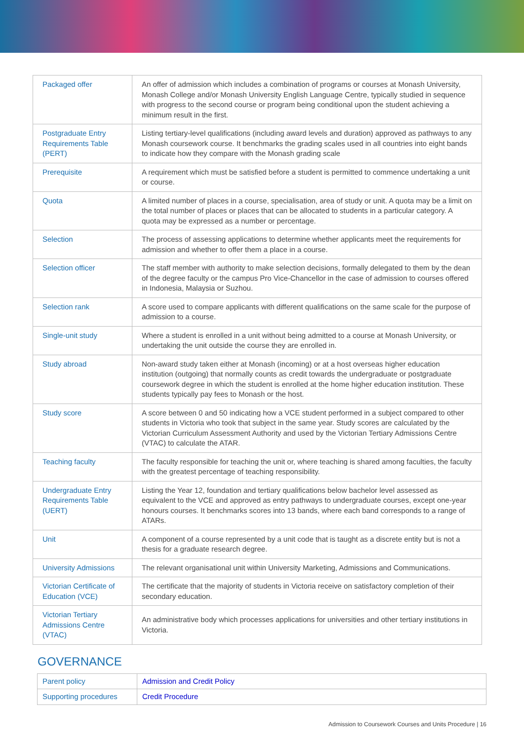| Packaged offer | An offer of admission which includes a combination of programs or courses at Monash University, Monash College and/or Monash University English Language Centre, typically studied in sequence with progress to the second course or program being conditional upon the student achieving a minimum result in the first. |
| Postgraduate Entry Requirements Table (PERT) | Listing tertiary-level qualifications (including award levels and duration) approved as pathways to any Monash coursework course. It benchmarks the grading scales used in all countries into eight bands to indicate how they compare with the Monash grading scale |
| Prerequisite | A requirement which must be satisfied before a student is permitted to commence undertaking a unit or course. |
| Quota | A limited number of places in a course, specialisation, area of study or unit. A quota may be a limit on the total number of places or places that can be allocated to students in a particular category. A quota may be expressed as a number or percentage. |
| Selection | The process of assessing applications to determine whether applicants meet the requirements for admission and whether to offer them a place in a course. |
| Selection officer | The staff member with authority to make selection decisions, formally delegated to them by the dean of the degree faculty or the campus Pro Vice-Chancellor in the case of admission to courses offered in Indonesia, Malaysia or Suzhou. |
| Selection rank | A score used to compare applicants with different qualifications on the same scale for the purpose of admission to a course. |
| Single-unit study | Where a student is enrolled in a unit without being admitted to a course at Monash University, or undertaking the unit outside the course they are enrolled in. |
| Study abroad | Non-award study taken either at Monash (incoming) or at a host overseas higher education institution (outgoing) that normally counts as credit towards the undergraduate or postgraduate coursework degree in which the student is enrolled at the home higher education institution. These students typically pay fees to Monash or the host. |
| Study score | A score between 0 and 50 indicating how a VCE student performed in a subject compared to other students in Victoria who took that subject in the same year. Study scores are calculated by the Victorian Curriculum Assessment Authority and used by the Victorian Tertiary Admissions Centre (VTAC) to calculate the ATAR. |
| Teaching faculty | The faculty responsible for teaching the unit or, where teaching is shared among faculties, the faculty with the greatest percentage of teaching responsibility. |
| Undergraduate Entry Requirements Table (UERT) | Listing the Year 12, foundation and tertiary qualifications below bachelor level assessed as equivalent to the VCE and approved as entry pathways to undergraduate courses, except one-year honours courses. It benchmarks scores into 13 bands, where each band corresponds to a range of ATARs. |
| Unit | A component of a course represented by a unit code that is taught as a discrete entity but is not a thesis for a graduate research degree. |
| University Admissions | The relevant organisational unit within University Marketing, Admissions and Communications. |
| Victorian Certificate of Education (VCE) | The certificate that the majority of students in Victoria receive on satisfactory completion of their secondary education. |
| Victorian Tertiary Admissions Centre (VTAC) | An administrative body which processes applications for universities and other tertiary institutions in Victoria. |
GOVERNANCE
| Parent policy | Admission and Credit Policy |
| Supporting procedures | Credit Procedure |
Admission to Coursework Courses and Units Procedure | 16